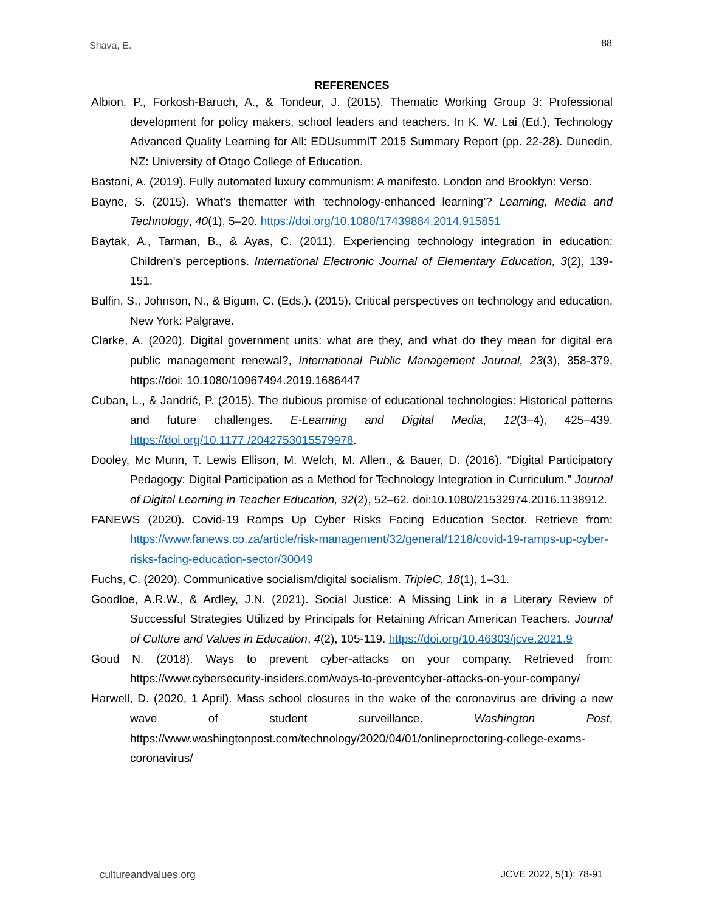Shava, E. 88
REFERENCES
Albion, P., Forkosh-Baruch, A., & Tondeur, J. (2015). Thematic Working Group 3: Professional development for policy makers, school leaders and teachers. In K. W. Lai (Ed.), Technology Advanced Quality Learning for All: EDUsummIT 2015 Summary Report (pp. 22-28). Dunedin, NZ: University of Otago College of Education.
Bastani, A. (2019). Fully automated luxury communism: A manifesto. London and Brooklyn: Verso.
Bayne, S. (2015). What’s thematter with ‘technology-enhanced learning’? Learning, Media and Technology, 40(1), 5–20. https://doi.org/10.1080/17439884.2014.915851
Baytak, A., Tarman, B., & Ayas, C. (2011). Experiencing technology integration in education: Children's perceptions. International Electronic Journal of Elementary Education, 3(2), 139-151.
Bulfin, S., Johnson, N., & Bigum, C. (Eds.). (2015). Critical perspectives on technology and education. New York: Palgrave.
Clarke, A. (2020). Digital government units: what are they, and what do they mean for digital era public management renewal?, International Public Management Journal, 23(3), 358-379, https://doi: 10.1080/10967494.2019.1686447
Cuban, L., & Jandrić, P. (2015). The dubious promise of educational technologies: Historical patterns and future challenges. E-Learning and Digital Media, 12(3–4), 425–439. https://doi.org/10.1177 /2042753015579978.
Dooley, Mc Munn, T. Lewis Ellison, M. Welch, M. Allen., & Bauer, D. (2016). “Digital Participatory Pedagogy: Digital Participation as a Method for Technology Integration in Curriculum.” Journal of Digital Learning in Teacher Education, 32(2), 52–62. doi:10.1080/21532974.2016.1138912.
FANEWS (2020). Covid-19 Ramps Up Cyber Risks Facing Education Sector. Retrieve from: https://www.fanews.co.za/article/risk-management/32/general/1218/covid-19-ramps-up-cyber-risks-facing-education-sector/30049
Fuchs, C. (2020). Communicative socialism/digital socialism. TripleC, 18(1), 1–31.
Goodloe, A.R.W., & Ardley, J.N. (2021). Social Justice: A Missing Link in a Literary Review of Successful Strategies Utilized by Principals for Retaining African American Teachers. Journal of Culture and Values in Education, 4(2), 105-119. https://doi.org/10.46303/jcve.2021.9
Goud N. (2018). Ways to prevent cyber-attacks on your company. Retrieved from: https://www.cybersecurity-insiders.com/ways-to-preventcyber-attacks-on-your-company/
Harwell, D. (2020, 1 April). Mass school closures in the wake of the coronavirus are driving a new wave of student surveillance. Washington Post, https://www.washingtonpost.com/technology/2020/04/01/onlineproctoring-college-exams-coronavirus/
cultureandvalues.org JCVE 2022, 5(1): 78-91